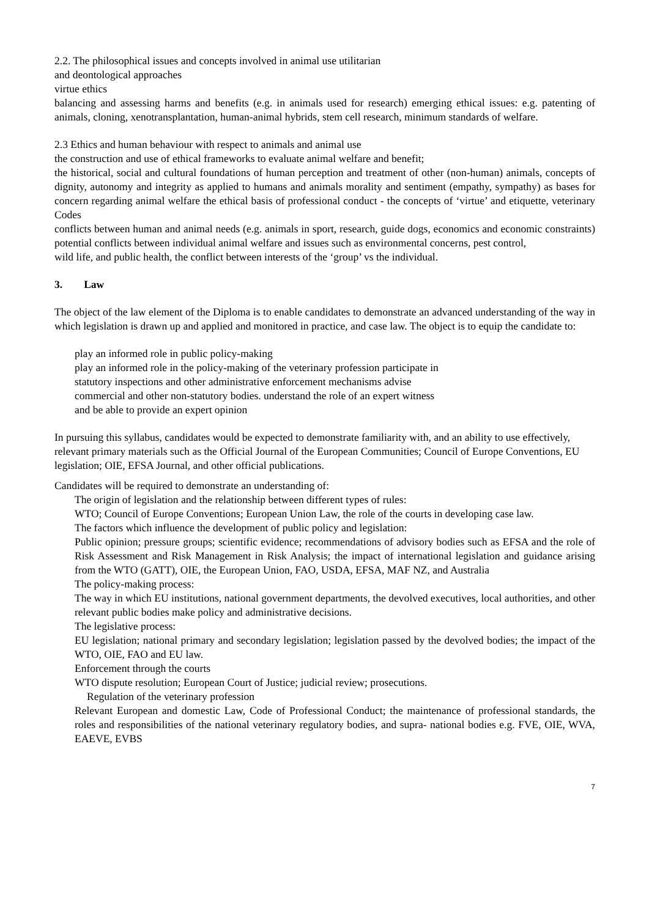2.2. The philosophical issues and concepts involved in animal use utilitarian
and deontological approaches
virtue ethics
balancing and assessing harms and benefits (e.g. in animals used for research) emerging ethical issues: e.g. patenting of animals, cloning, xenotransplantation, human-animal hybrids, stem cell research, minimum standards of welfare.
2.3 Ethics and human behaviour with respect to animals and animal use
the construction and use of ethical frameworks to evaluate animal welfare and benefit;
the historical, social and cultural foundations of human perception and treatment of other (non-human) animals, concepts of dignity, autonomy and integrity as applied to humans and animals morality and sentiment (empathy, sympathy) as bases for concern regarding animal welfare the ethical basis of professional conduct - the concepts of ‘virtue’ and etiquette, veterinary Codes
conflicts between human and animal needs (e.g. animals in sport, research, guide dogs, economics and economic constraints) potential conflicts between individual animal welfare and issues such as environmental concerns, pest control,
wild life, and public health, the conflict between interests of the ‘group’ vs the individual.
3. Law
The object of the law element of the Diploma is to enable candidates to demonstrate an advanced understanding of the way in which legislation is drawn up and applied and monitored in practice, and case law. The object is to equip the candidate to:
play an informed role in public policy-making
play an informed role in the policy-making of the veterinary profession participate in
statutory inspections and other administrative enforcement mechanisms advise
commercial and other non-statutory bodies. understand the role of an expert witness
and be able to provide an expert opinion
In pursuing this syllabus, candidates would be expected to demonstrate familiarity with, and an ability to use effectively, relevant primary materials such as the Official Journal of the European Communities; Council of Europe Conventions, EU legislation; OIE, EFSA Journal, and other official publications.
Candidates will be required to demonstrate an understanding of:
The origin of legislation and the relationship between different types of rules:
WTO; Council of Europe Conventions; European Union Law, the role of the courts in developing case law.
The factors which influence the development of public policy and legislation:
Public opinion; pressure groups; scientific evidence; recommendations of advisory bodies such as EFSA and the role of Risk Assessment and Risk Management in Risk Analysis; the impact of international legislation and guidance arising from the WTO (GATT), OIE, the European Union, FAO, USDA, EFSA, MAF NZ, and Australia
The policy-making process:
The way in which EU institutions, national government departments, the devolved executives, local authorities, and other relevant public bodies make policy and administrative decisions.
The legislative process:
EU legislation; national primary and secondary legislation; legislation passed by the devolved bodies; the impact of the WTO, OIE, FAO and EU law.
Enforcement through the courts
WTO dispute resolution; European Court of Justice; judicial review; prosecutions.
Regulation of the veterinary profession
Relevant European and domestic Law, Code of Professional Conduct; the maintenance of professional standards, the roles and responsibilities of the national veterinary regulatory bodies, and supra- national bodies e.g. FVE, OIE, WVA, EAEVE, EVBS
7